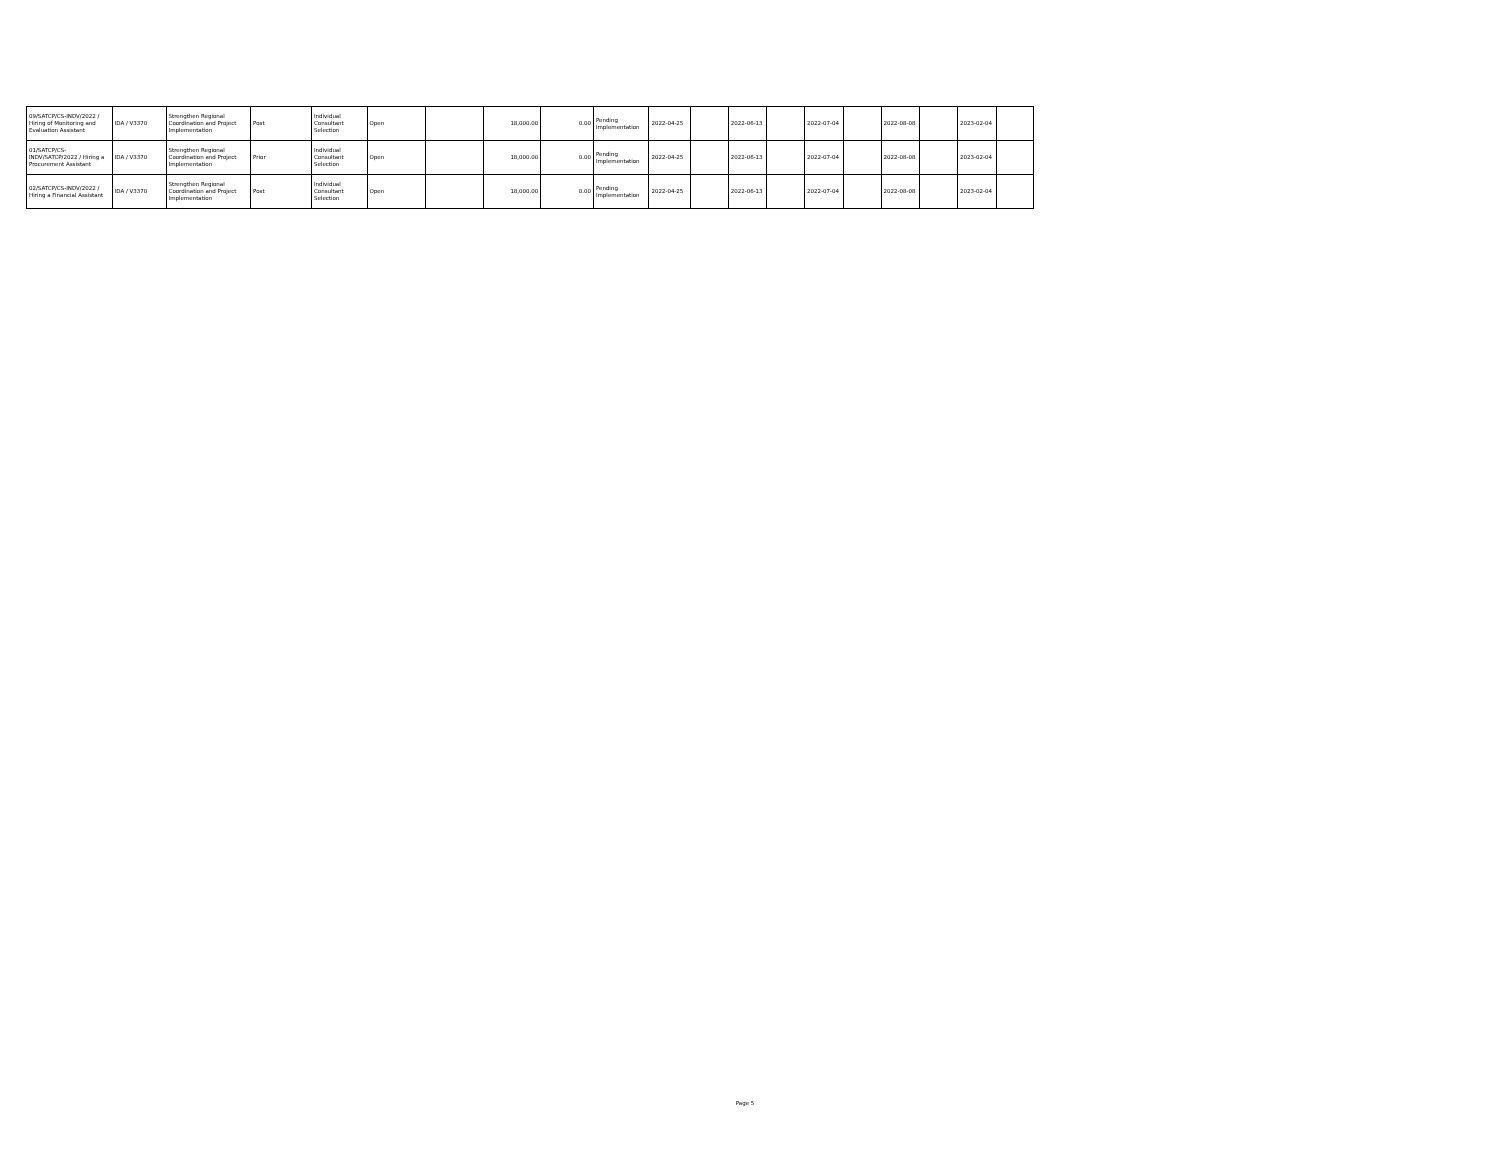| 09/SATCP/CS-INDV/2022 / Hiring of Monitoring and Evaluation Assistant | IDA / V3370 | Strengthen Regional Coordination and Project Implementation | Post | Individual Consultant Selection | Open | | 18,000.00 | 0.00 | Pending Implementation | 2022-04-25 | | 2022-06-13 | | 2022-07-04 | | 2022-08-08 | | 2023-02-04 | |
| 01/SATCP/CS-INDV/SATCP/2022 / Hiring a Procurement Assistant | IDA / V3370 | Strengthen Regional Coordination and Project Implementation | Prior | Individual Consultant Selection | Open | | 18,000.00 | 0.00 | Pending Implementation | 2022-04-25 | | 2022-06-13 | | 2022-07-04 | | 2022-08-08 | | 2023-02-04 | |
| 02/SATCP/CS-INDV/2022 / Hiring a Financial Assistant | IDA / V3370 | Strengthen Regional Coordination and Project Implementation | Post | Individual Consultant Selection | Open | | 18,000.00 | 0.00 | Pending Implementation | 2022-04-25 | | 2022-06-13 | | 2022-07-04 | | 2022-08-08 | | 2023-02-04 | |
Page 5